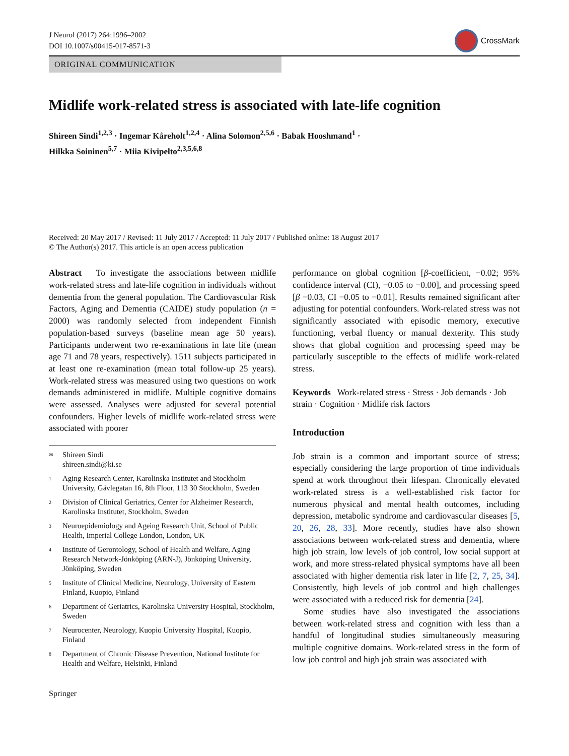J Neurol (2017) 264:1996–2002
DOI 10.1007/s00415-017-8571-3
CrossMark
ORIGINAL COMMUNICATION
Midlife work-related stress is associated with late-life cognition
Shireen Sindi<sup>1,2,3</sup> · Ingemar Kåreholt<sup>1,2,4</sup> · Alina Solomon<sup>2,5,6</sup> · Babak Hooshmand<sup>1</sup> ·
Hilkka Soininen<sup>5,7</sup> · Miia Kivipelto<sup>2,3,5,6,8</sup>
Received: 20 May 2017 / Revised: 11 July 2017 / Accepted: 11 July 2017 / Published online: 18 August 2017
© The Author(s) 2017. This article is an open access publication
Abstract To investigate the associations between midlife work-related stress and late-life cognition in individuals without dementia from the general population. The Cardiovascular Risk Factors, Aging and Dementia (CAIDE) study population (n = 2000) was randomly selected from independent Finnish population-based surveys (baseline mean age 50 years). Participants underwent two re-examinations in late life (mean age 71 and 78 years, respectively). 1511 subjects participated in at least one re-examination (mean total follow-up 25 years). Work-related stress was measured using two questions on work demands administered in midlife. Multiple cognitive domains were assessed. Analyses were adjusted for several potential confounders. Higher levels of midlife work-related stress were associated with poorer
<sup>✉</sup> Shireen Sindi
shireen.sindi@ki.se
<sup>1</sup> Aging Research Center, Karolinska Institutet and Stockholm University, Gävlegatan 16, 8th Floor, 113 30 Stockholm, Sweden
<sup>2</sup> Division of Clinical Geriatrics, Center for Alzheimer Research, Karolinska Institutet, Stockholm, Sweden
<sup>3</sup> Neuroepidemiology and Ageing Research Unit, School of Public Health, Imperial College London, London, UK
<sup>4</sup> Institute of Gerontology, School of Health and Welfare, Aging Research Network-Jönköping (ARN-J), Jönköping University, Jönköping, Sweden
<sup>5</sup> Institute of Clinical Medicine, Neurology, University of Eastern Finland, Kuopio, Finland
<sup>6</sup> Department of Geriatrics, Karolinska University Hospital, Stockholm, Sweden
<sup>7</sup> Neurocenter, Neurology, Kuopio University Hospital, Kuopio, Finland
<sup>8</sup> Department of Chronic Disease Prevention, National Institute for Health and Welfare, Helsinki, Finland
Springer
performance on global cognition [β-coefficient, −0.02; 95% confidence interval (CI), −0.05 to −0.00], and processing speed [β −0.03, CI −0.05 to −0.01]. Results remained significant after adjusting for potential confounders. Work-related stress was not significantly associated with episodic memory, executive functioning, verbal fluency or manual dexterity. This study shows that global cognition and processing speed may be particularly susceptible to the effects of midlife work-related stress.
Keywords Work-related stress · Stress · Job demands · Job strain · Cognition · Midlife risk factors
Introduction
Job strain is a common and important source of stress; especially considering the large proportion of time individuals spend at work throughout their lifespan. Chronically elevated work-related stress is a well-established risk factor for numerous physical and mental health outcomes, including depression, metabolic syndrome and cardiovascular diseases [5, 20, 26, 28, 33]. More recently, studies have also shown associations between work-related stress and dementia, where high job strain, low levels of job control, low social support at work, and more stress-related physical symptoms have all been associated with higher dementia risk later in life [2, 7, 25, 34]. Consistently, high levels of job control and high challenges were associated with a reduced risk for dementia [24].
Some studies have also investigated the associations between work-related stress and cognition with less than a handful of longitudinal studies simultaneously measuring multiple cognitive domains. Work-related stress in the form of low job control and high job strain was associated with